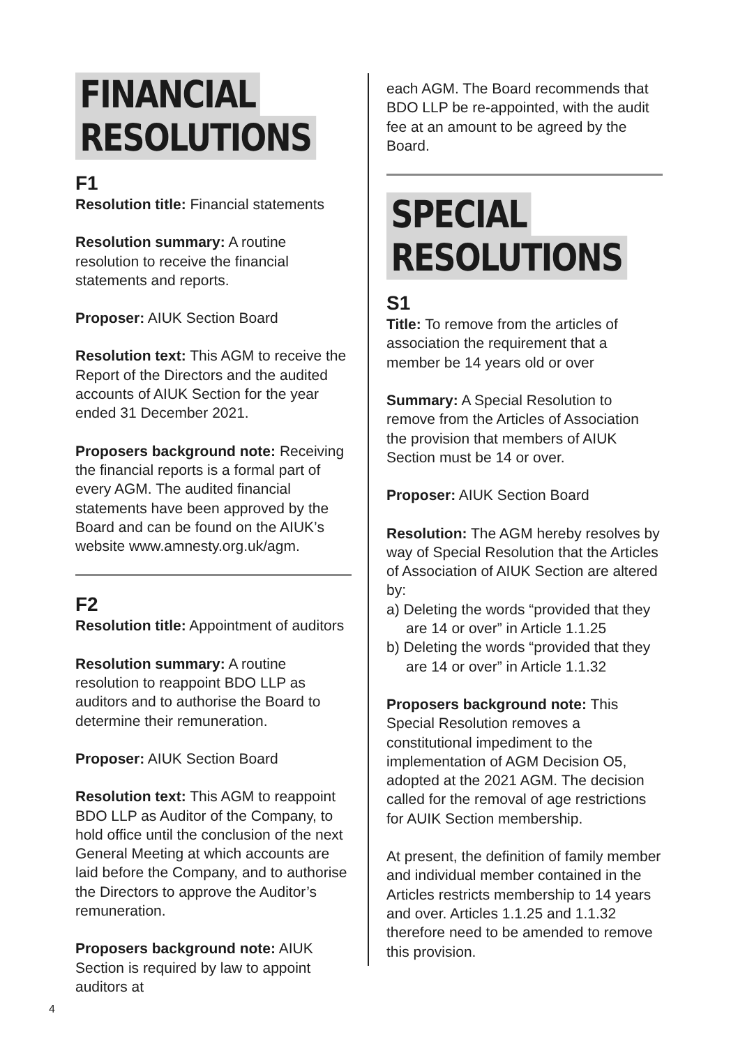FINANCIAL
RESOLUTIONS
F1
Resolution title: Financial statements
Resolution summary: A routine resolution to receive the financial statements and reports.
Proposer: AIUK Section Board
Resolution text: This AGM to receive the Report of the Directors and the audited accounts of AIUK Section for the year ended 31 December 2021.
Proposers background note: Receiving the financial reports is a formal part of every AGM. The audited financial statements have been approved by the Board and can be found on the AIUK’s website www.amnesty.org.uk/agm.
F2
Resolution title: Appointment of auditors
Resolution summary: A routine resolution to reappoint BDO LLP as auditors and to authorise the Board to determine their remuneration.
Proposer: AIUK Section Board
Resolution text: This AGM to reappoint BDO LLP as Auditor of the Company, to hold office until the conclusion of the next General Meeting at which accounts are laid before the Company, and to authorise the Directors to approve the Auditor’s remuneration.
Proposers background note: AIUK Section is required by law to appoint auditors at
each AGM. The Board recommends that BDO LLP be re-appointed, with the audit fee at an amount to be agreed by the Board.
SPECIAL
RESOLUTIONS
S1
Title: To remove from the articles of association the requirement that a member be 14 years old or over
Summary: A Special Resolution to remove from the Articles of Association the provision that members of AIUK Section must be 14 or over.
Proposer: AIUK Section Board
Resolution: The AGM hereby resolves by way of Special Resolution that the Articles of Association of AIUK Section are altered by:
a) Deleting the words “provided that they are 14 or over” in Article 1.1.25
b) Deleting the words “provided that they are 14 or over” in Article 1.1.32
Proposers background note: This Special Resolution removes a constitutional impediment to the implementation of AGM Decision O5, adopted at the 2021 AGM. The decision called for the removal of age restrictions for AUIK Section membership.
At present, the definition of family member and individual member contained in the Articles restricts membership to 14 years and over. Articles 1.1.25 and 1.1.32 therefore need to be amended to remove this provision.
4